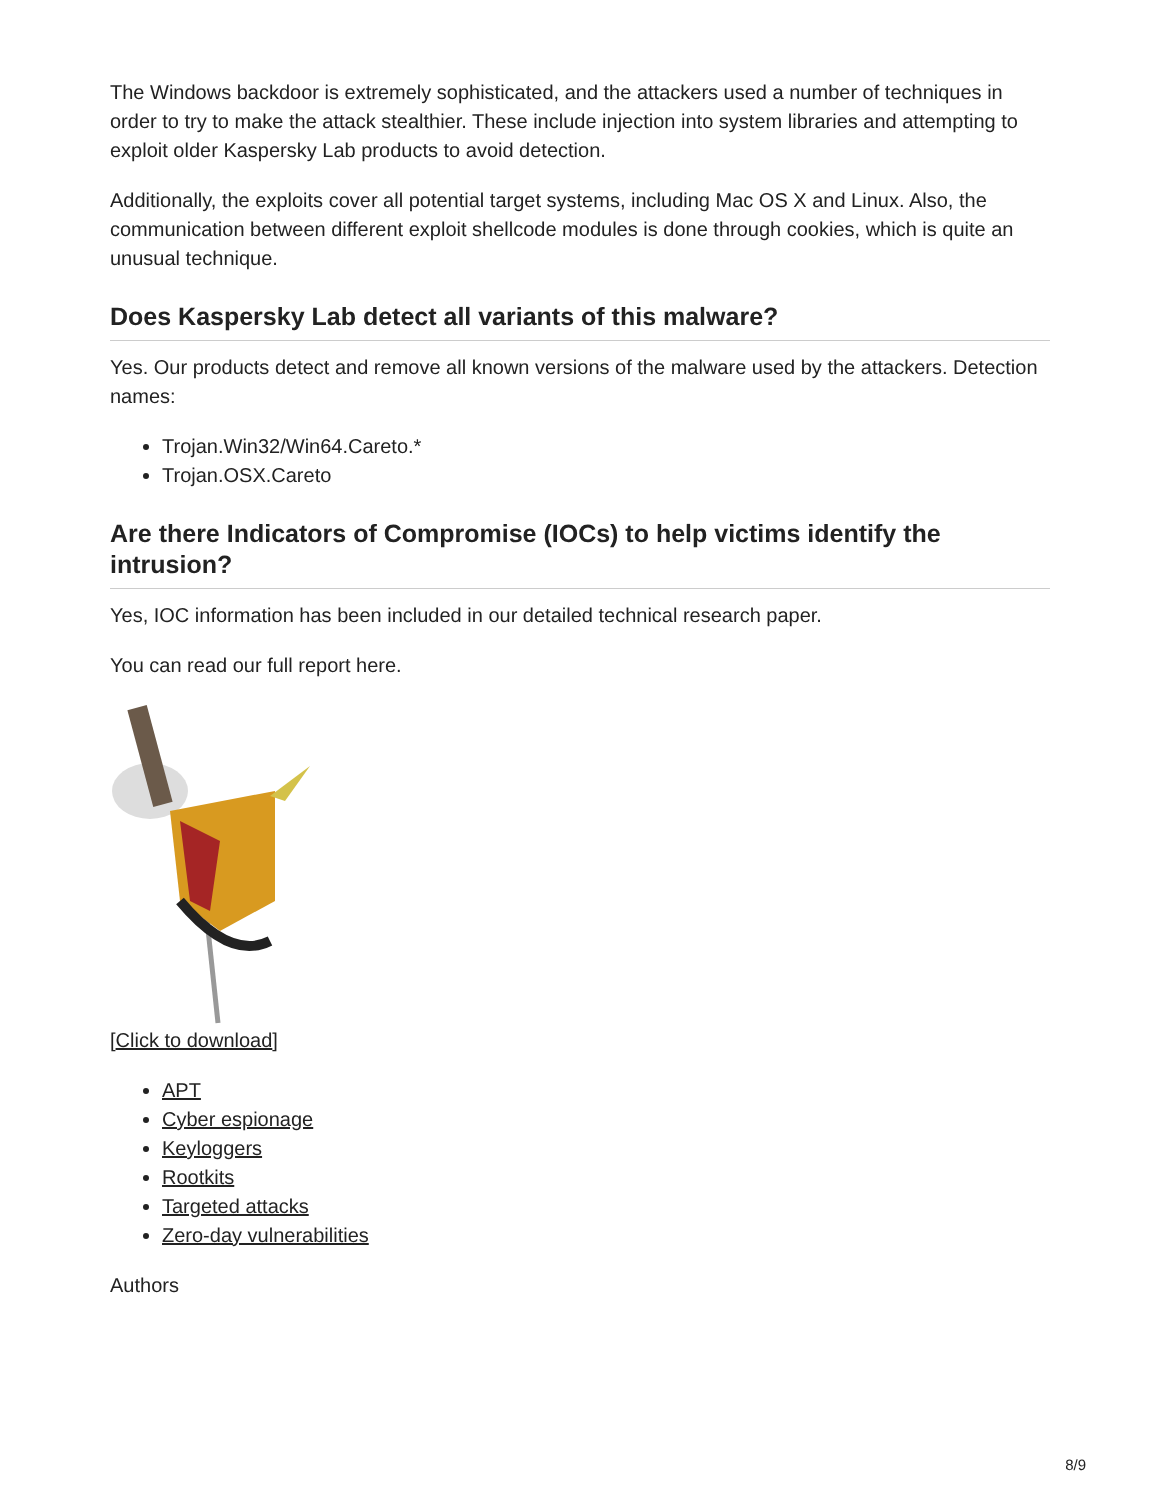The Windows backdoor is extremely sophisticated, and the attackers used a number of techniques in order to try to make the attack stealthier. These include injection into system libraries and attempting to exploit older Kaspersky Lab products to avoid detection.
Additionally, the exploits cover all potential target systems, including Mac OS X and Linux. Also, the communication between different exploit shellcode modules is done through cookies, which is quite an unusual technique.
Does Kaspersky Lab detect all variants of this malware?
Yes. Our products detect and remove all known versions of the malware used by the attackers. Detection names:
Trojan.Win32/Win64.Careto.*
Trojan.OSX.Careto
Are there Indicators of Compromise (IOCs) to help victims identify the intrusion?
Yes, IOC information has been included in our detailed technical research paper.
You can read our full report here.
[Click to download]
APT
Cyber espionage
Keyloggers
Rootkits
Targeted attacks
Zero-day vulnerabilities
Authors
8/9